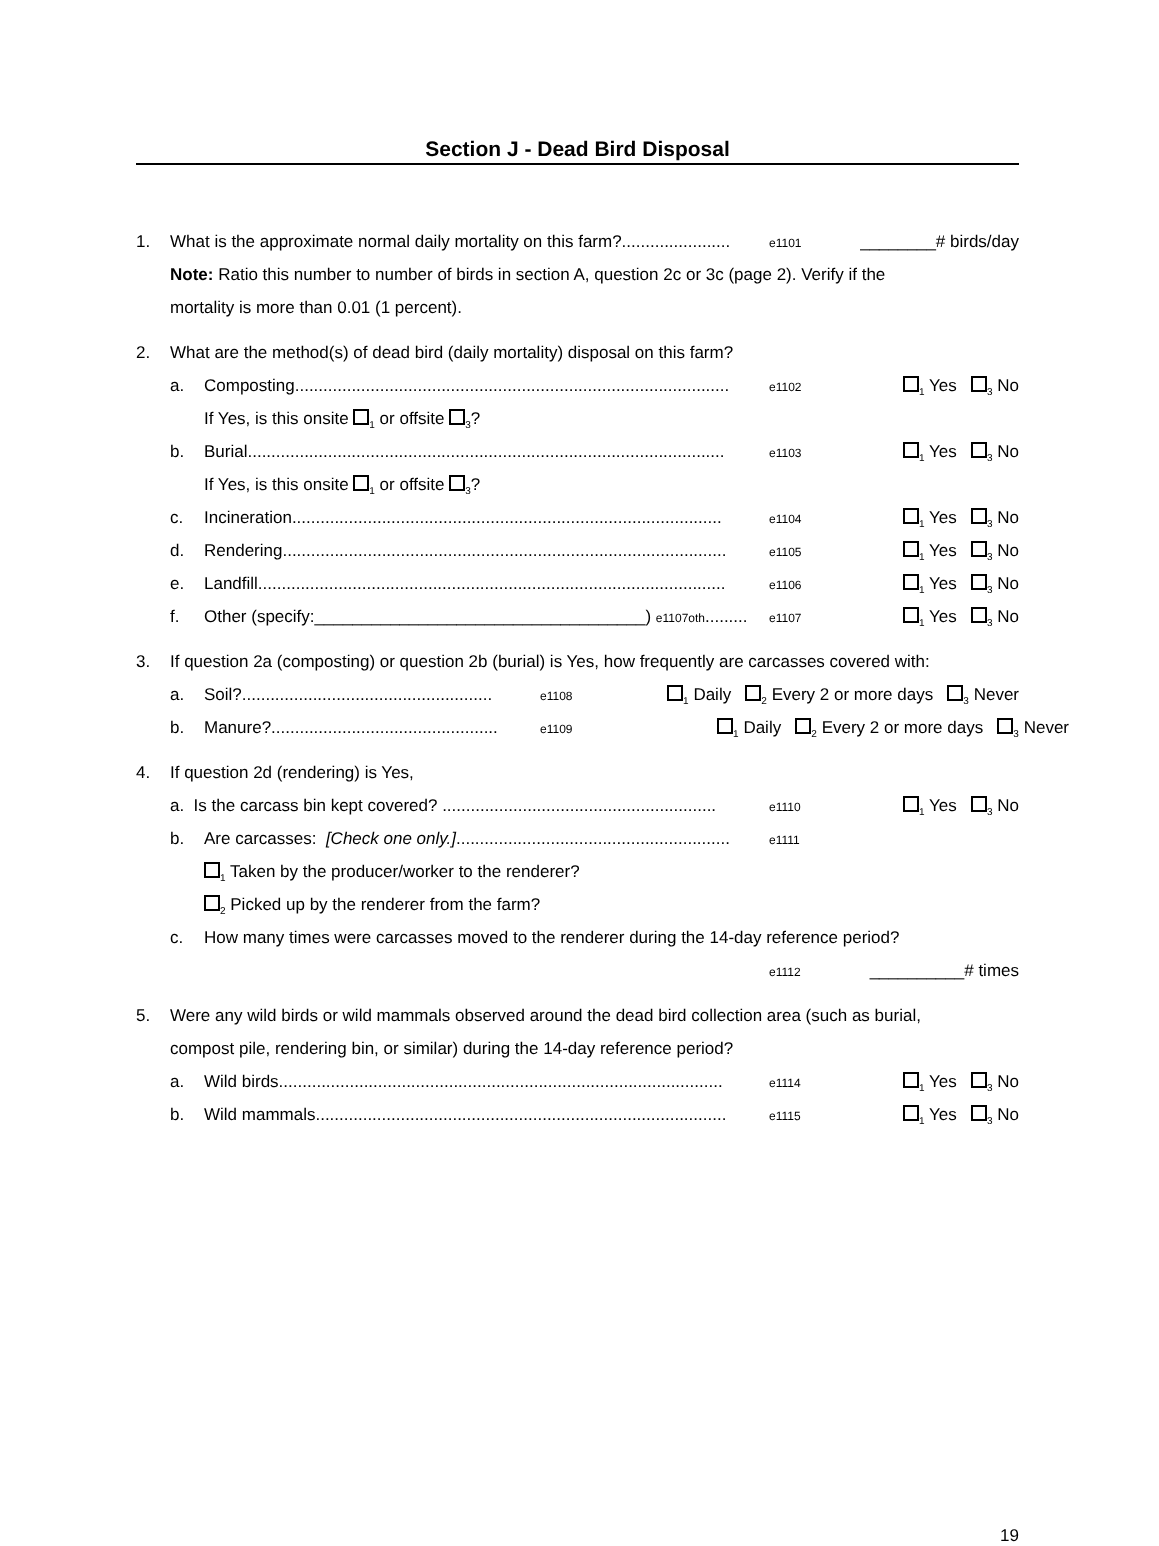Section J - Dead Bird Disposal
1. What is the approximate normal daily mortality on this farm?....................... e1101 ________# birds/day
Note: Ratio this number to number of birds in section A, question 2c or 3c (page 2). Verify if the
mortality is more than 0.01 (1 percent).
2. What are the method(s) of dead bird (daily mortality) disposal on this farm?
a. Composting............................................................................................ e1102<sub>1</sub> Yes <sub>3</sub> No
If Yes, is this onsite <sub>1</sub> or offsite <sub>3</sub>?
b. Burial..................................................................................................... e1103<sub>1</sub> Yes <sub>3</sub> No
If Yes, is this onsite <sub>1</sub> or offsite <sub>3</sub>?
c. Incineration........................................................................................... e1104<sub>1</sub> Yes <sub>3</sub> No
d. Rendering.............................................................................................. e1105<sub>1</sub> Yes <sub>3</sub> No
e. Landfill................................................................................................... e1106<sub>1</sub> Yes <sub>3</sub> No
f. Other (specify:___________________________________) e1107oth......... e1107<sub>1</sub> Yes <sub>3</sub> No
3. If question 2a (composting) or question 2b (burial) is Yes, how frequently are carcasses covered with:
a. Soil?..................................................... e1108<sub>1</sub> Daily <sub>2</sub> Every 2 or more days <sub>3</sub> Never
b. Manure?................................................ e1109<sub>1</sub> Daily <sub>2</sub> Every 2 or more days <sub>3</sub> Never
4. If question 2d (rendering) is Yes,
a. Is the carcass bin kept covered? .......................................................... e1110<sub>1</sub> Yes <sub>3</sub> No
b. Are carcasses: [Check one only.].......................................................... e1111
<sub>1</sub> Taken by the producer/worker to the renderer?
<sub>2</sub> Picked up by the renderer from the farm?
c. How many times were carcasses moved to the renderer during the 14-day reference period?
e1112 __________# times
5. Were any wild birds or wild mammals observed around the dead bird collection area (such as burial,
compost pile, rendering bin, or similar) during the 14-day reference period?
a. Wild birds.............................................................................................. e1114<sub>1</sub> Yes <sub>3</sub> No
b. Wild mammals....................................................................................... e1115<sub>1</sub> Yes <sub>3</sub> No
19